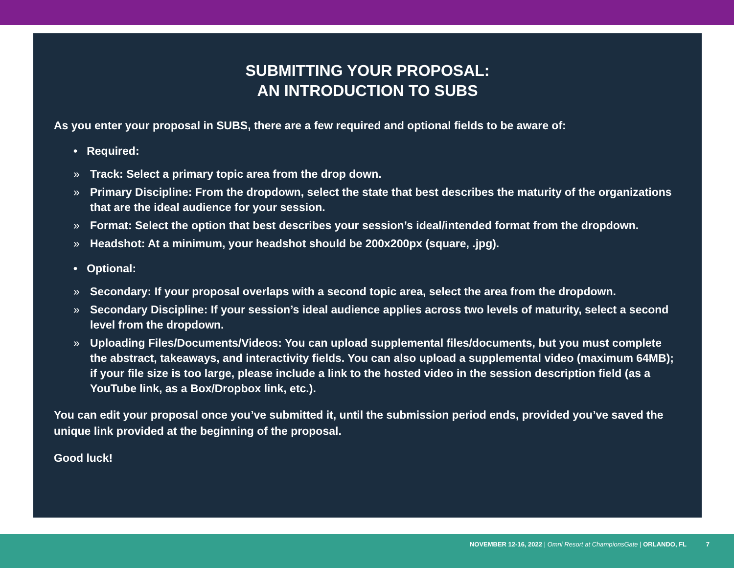SUBMITTING YOUR PROPOSAL:
AN INTRODUCTION TO SUBS
As you enter your proposal in SUBS, there are a few required and optional fields to be aware of:
• Required:
» Track: Select a primary topic area from the drop down.
» Primary Discipline: From the dropdown, select the state that best describes the maturity of the organizations that are the ideal audience for your session.
» Format: Select the option that best describes your session’s ideal/intended format from the dropdown.
» Headshot: At a minimum, your headshot should be 200x200px (square, .jpg).
• Optional:
» Secondary: If your proposal overlaps with a second topic area, select the area from the dropdown.
» Secondary Discipline: If your session’s ideal audience applies across two levels of maturity, select a second level from the dropdown.
» Uploading Files/Documents/Videos: You can upload supplemental files/documents, but you must complete the abstract, takeaways, and interactivity fields. You can also upload a supplemental video (maximum 64MB); if your file size is too large, please include a link to the hosted video in the session description field (as a YouTube link, as a Box/Dropbox link, etc.).
You can edit your proposal once you’ve submitted it, until the submission period ends, provided you’ve saved the unique link provided at the beginning of the proposal.
Good luck!
NOVEMBER 12-16, 2022 | Omni Resort at ChampionsGate | ORLANDO, FL 7